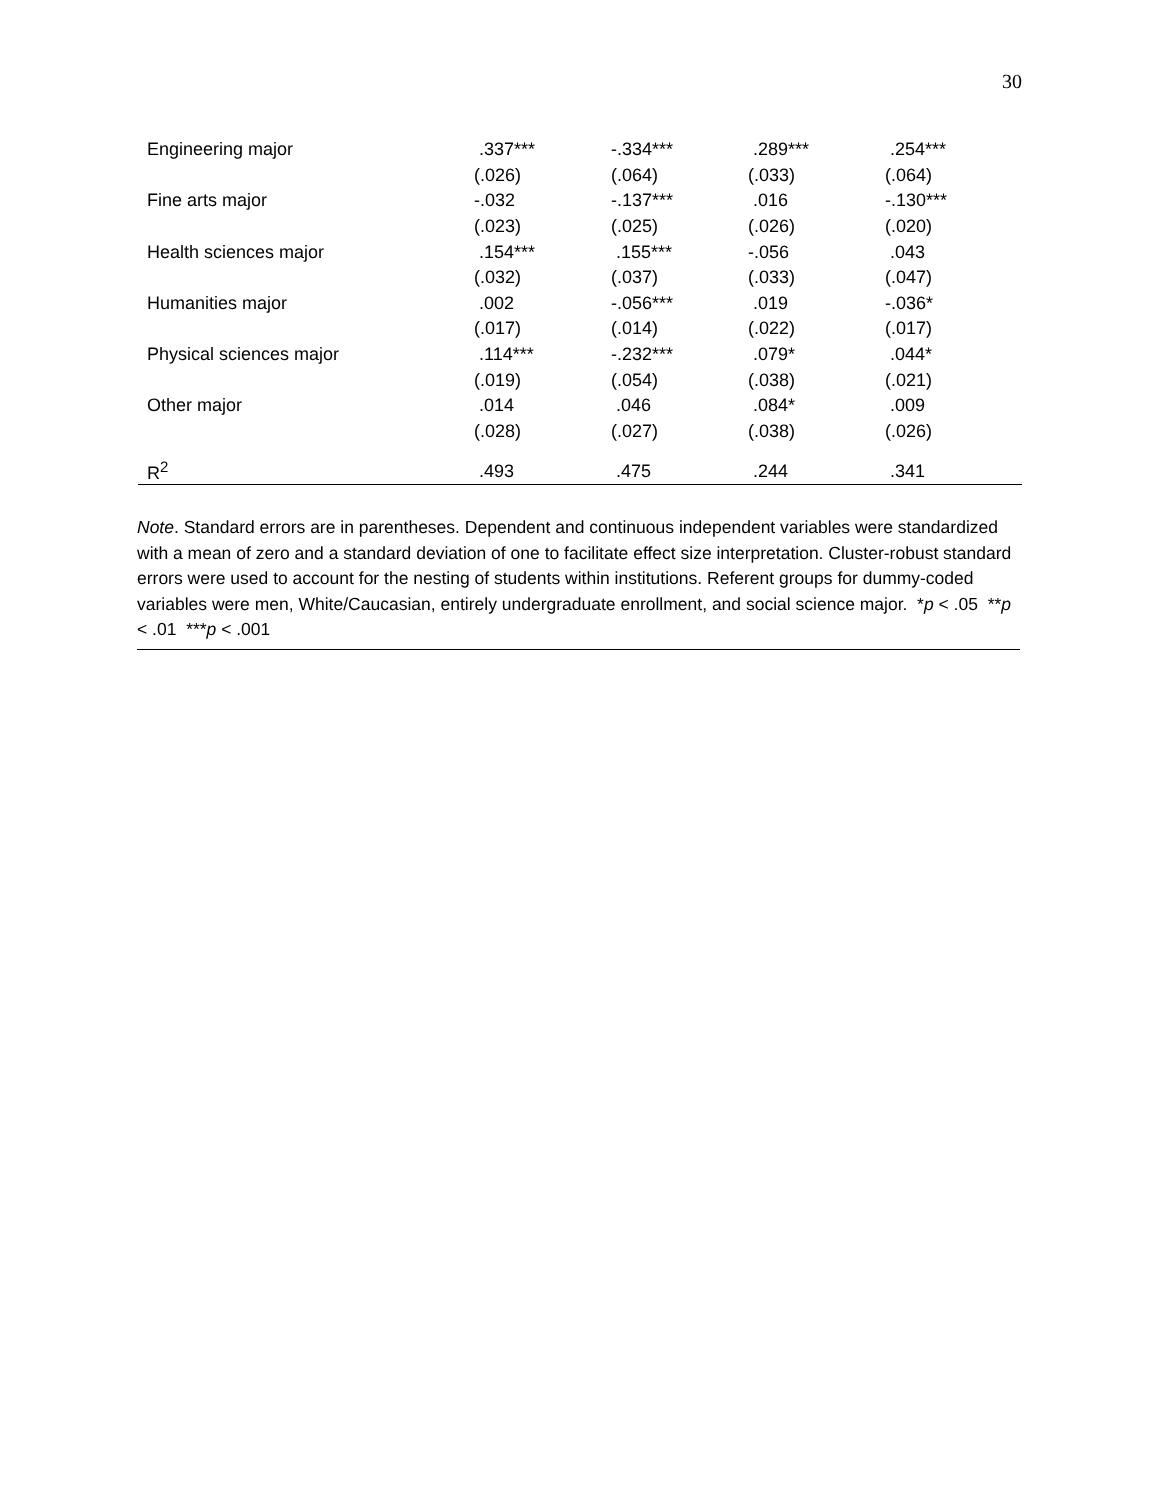30
| Engineering major | .337*** | -.334*** | .289*** | .254*** |
| | (.026) | (.064) | (.033) | (.064) |
| Fine arts major | -.032 | -.137*** | .016 | -.130*** |
| | (.023) | (.025) | (.026) | (.020) |
| Health sciences major | .154*** | .155*** | -.056 | .043 |
| | (.032) | (.037) | (.033) | (.047) |
| Humanities major | .002 | -.056*** | .019 | -.036* |
| | (.017) | (.014) | (.022) | (.017) |
| Physical sciences major | .114*** | -.232*** | .079* | .044* |
| | (.019) | (.054) | (.038) | (.021) |
| Other major | .014 | .046 | .084* | .009 |
| | (.028) | (.027) | (.038) | (.026) |
| R<sup>2</sup> | .493 | .475 | .244 | .341 |
Note. Standard errors are in parentheses. Dependent and continuous independent variables were standardized with a mean of zero and a standard deviation of one to facilitate effect size interpretation. Cluster-robust standard errors were used to account for the nesting of students within institutions. Referent groups for dummy-coded variables were men, White/Caucasian, entirely undergraduate enrollment, and social science major. *p < .05 **p < .01 ***p < .001